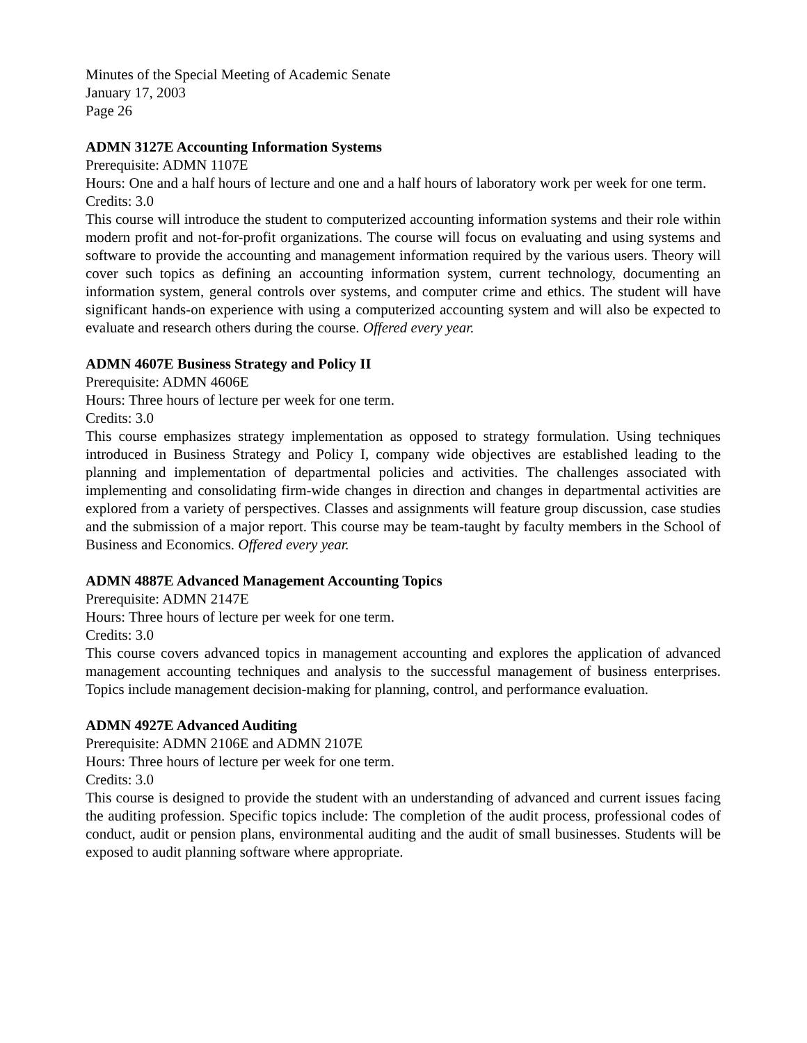Minutes of the Special Meeting of Academic Senate
January 17, 2003
Page 26
ADMN 3127E Accounting Information Systems
Prerequisite: ADMN 1107E
Hours: One and a half hours of lecture and one and a half hours of laboratory work per week for one term.
Credits: 3.0
This course will introduce the student to computerized accounting information systems and their role within modern profit and not-for-profit organizations. The course will focus on evaluating and using systems and software to provide the accounting and management information required by the various users. Theory will cover such topics as defining an accounting information system, current technology, documenting an information system, general controls over systems, and computer crime and ethics. The student will have significant hands-on experience with using a computerized accounting system and will also be expected to evaluate and research others during the course. Offered every year.
ADMN 4607E Business Strategy and Policy II
Prerequisite: ADMN 4606E
Hours: Three hours of lecture per week for one term.
Credits: 3.0
This course emphasizes strategy implementation as opposed to strategy formulation. Using techniques introduced in Business Strategy and Policy I, company wide objectives are established leading to the planning and implementation of departmental policies and activities. The challenges associated with implementing and consolidating firm-wide changes in direction and changes in departmental activities are explored from a variety of perspectives. Classes and assignments will feature group discussion, case studies and the submission of a major report. This course may be team-taught by faculty members in the School of Business and Economics. Offered every year.
ADMN 4887E Advanced Management Accounting Topics
Prerequisite: ADMN 2147E
Hours: Three hours of lecture per week for one term.
Credits: 3.0
This course covers advanced topics in management accounting and explores the application of advanced management accounting techniques and analysis to the successful management of business enterprises. Topics include management decision-making for planning, control, and performance evaluation.
ADMN 4927E Advanced Auditing
Prerequisite: ADMN 2106E and ADMN 2107E
Hours: Three hours of lecture per week for one term.
Credits: 3.0
This course is designed to provide the student with an understanding of advanced and current issues facing the auditing profession. Specific topics include: The completion of the audit process, professional codes of conduct, audit or pension plans, environmental auditing and the audit of small businesses. Students will be exposed to audit planning software where appropriate.